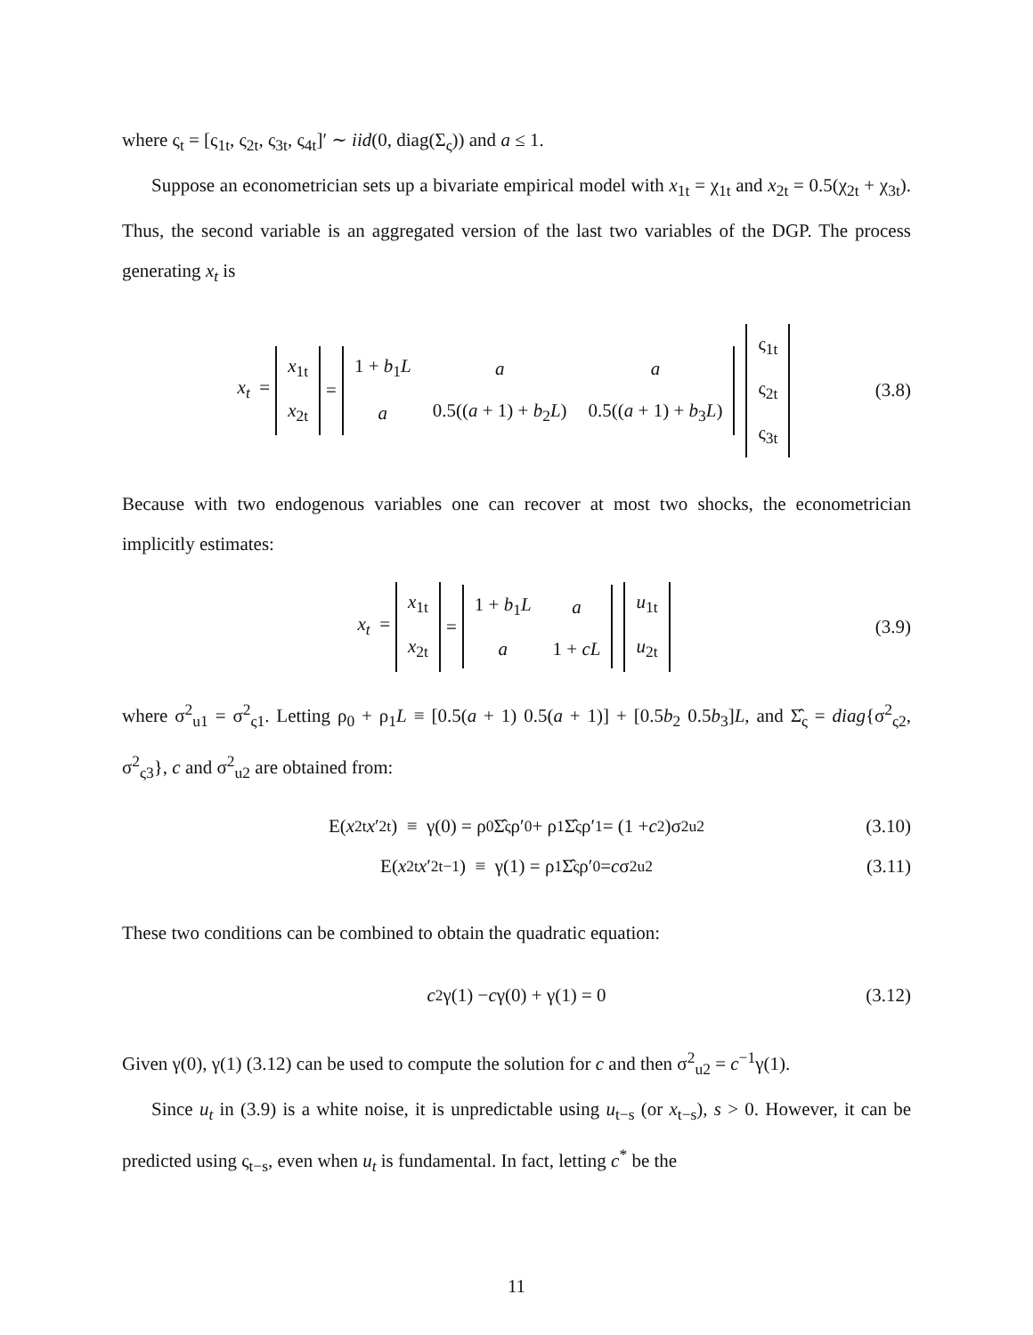where ς<sub>t</sub> = [ς<sub>1t</sub>, ς<sub>2t</sub>, ς<sub>3t</sub>, ς<sub>4t</sub>]′ ∼ iid(0, diag(Σ<sub>ς</sub>)) and a ≤ 1.
Suppose an econometrician sets up a bivariate empirical model with x<sub>1t</sub> = χ<sub>1t</sub> and x<sub>2t</sub> = 0.5(χ<sub>2t</sub> + χ<sub>3t</sub>). Thus, the second variable is an aggregated version of the last two variables of the DGP. The process generating x<sub>t</sub> is
x<sub>t</sub> =
| x<sub>1t</sub> |
| x<sub>2t</sub> |
=
| 1 + b<sub>1</sub> L | a | a |
| a | 0.5(( a + 1) + b<sub>2</sub> L ) | 0.5(( a + 1) + b<sub>3</sub> L ) |
| ς<sub>1t</sub> |
| ς<sub>2t</sub> |
| ς<sub>3t</sub> |
(3.8)
Because with two endogenous variables one can recover at most two shocks, the econometrician implicitly estimates:
x<sub>t</sub> =
| x<sub>1t</sub> |
| x<sub>2t</sub> |
=
| 1 + b<sub>1</sub> L | a |
| a | 1 + cL |
| u<sub>1t</sub> |
| u<sub>2t</sub> |
(3.9)
where σ<sup>2</sup><sub>u1</sub> = σ<sup>2</sup><sub>ς1</sub>. Letting ρ<sub>0</sub> + ρ<sub>1</sub>L ≡ [0.5(a + 1) 0.5(a + 1)] + [0.5b<sub>2</sub> 0.5b<sub>3</sub>]L, and Σ̂<sub>ς</sub> = diag{σ<sup>2</sup><sub>ς2</sub>, σ<sup>2</sup><sub>ς3</sub>}, c and σ<sup>2</sup><sub>u2</sub> are obtained from:
E(x<sub>2t</sub> x ′<sub>2t</sub>) ≡ γ(0) = ρ<sub>0</sub>Σ̂<sub>ς</sub>ρ′<sub>0</sub> + ρ<sub>1</sub>Σ̂<sub>ς</sub>ρ′<sub>1</sub> = (1 + c<sup>2</sup>)σ<sup>2</sup><sub>u2</sub> (3.10)
E(x<sub>2t</sub> x ′<sub>2t−1</sub>) ≡ γ(1) = ρ<sub>1</sub>Σ̂<sub>ς</sub>ρ′<sub>0</sub> = c σ<sup>2</sup><sub>u2</sub> (3.11)
These two conditions can be combined to obtain the quadratic equation:
c<sup>2</sup>γ(1) − c γ(0) + γ(1) = 0 (3.12)
Given γ(0), γ(1) (3.12) can be used to compute the solution for c and then σ<sup>2</sup><sub>u2</sub> = c<sup>−1</sup>γ(1).
Since u<sub>t</sub> in (3.9) is a white noise, it is unpredictable using u<sub>t−s</sub> (or x<sub>t−s</sub>), s > 0. However, it can be predicted using ς<sub>t−s</sub>, even when u<sub>t</sub> is fundamental. In fact, letting c<sup>*</sup> be the
11